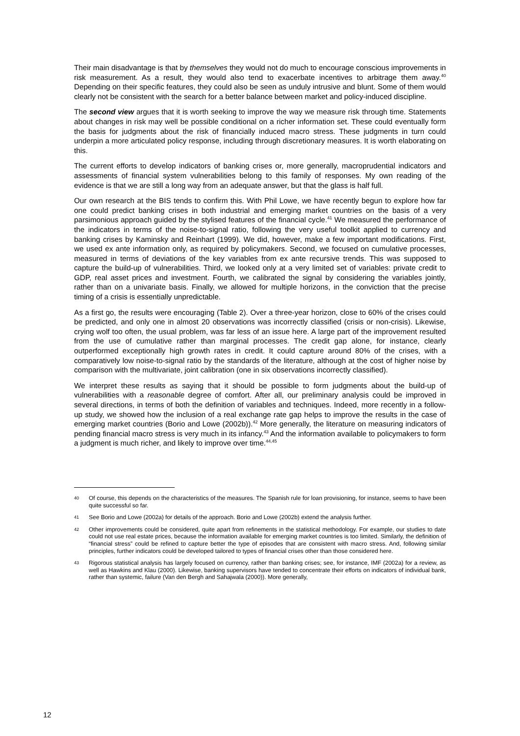Their main disadvantage is that by themselves they would not do much to encourage conscious improvements in risk measurement. As a result, they would also tend to exacerbate incentives to arbitrage them away.<sup>40</sup> Depending on their specific features, they could also be seen as unduly intrusive and blunt. Some of them would clearly not be consistent with the search for a better balance between market and policy-induced discipline.
The second view argues that it is worth seeking to improve the way we measure risk through time. Statements about changes in risk may well be possible conditional on a richer information set. These could eventually form the basis for judgments about the risk of financially induced macro stress. These judgments in turn could underpin a more articulated policy response, including through discretionary measures. It is worth elaborating on this.
The current efforts to develop indicators of banking crises or, more generally, macroprudential indicators and assessments of financial system vulnerabilities belong to this family of responses. My own reading of the evidence is that we are still a long way from an adequate answer, but that the glass is half full.
Our own research at the BIS tends to confirm this. With Phil Lowe, we have recently begun to explore how far one could predict banking crises in both industrial and emerging market countries on the basis of a very parsimonious approach guided by the stylised features of the financial cycle.<sup>41</sup> We measured the performance of the indicators in terms of the noise-to-signal ratio, following the very useful toolkit applied to currency and banking crises by Kaminsky and Reinhart (1999). We did, however, make a few important modifications. First, we used ex ante information only, as required by policymakers. Second, we focused on cumulative processes, measured in terms of deviations of the key variables from ex ante recursive trends. This was supposed to capture the build-up of vulnerabilities. Third, we looked only at a very limited set of variables: private credit to GDP, real asset prices and investment. Fourth, we calibrated the signal by considering the variables jointly, rather than on a univariate basis. Finally, we allowed for multiple horizons, in the conviction that the precise timing of a crisis is essentially unpredictable.
As a first go, the results were encouraging (Table 2). Over a three-year horizon, close to 60% of the crises could be predicted, and only one in almost 20 observations was incorrectly classified (crisis or non-crisis). Likewise, crying wolf too often, the usual problem, was far less of an issue here. A large part of the improvement resulted from the use of cumulative rather than marginal processes. The credit gap alone, for instance, clearly outperformed exceptionally high growth rates in credit. It could capture around 80% of the crises, with a comparatively low noise-to-signal ratio by the standards of the literature, although at the cost of higher noise by comparison with the multivariate, joint calibration (one in six observations incorrectly classified).
We interpret these results as saying that it should be possible to form judgments about the build-up of vulnerabilities with a reasonable degree of comfort. After all, our preliminary analysis could be improved in several directions, in terms of both the definition of variables and techniques. Indeed, more recently in a follow-up study, we showed how the inclusion of a real exchange rate gap helps to improve the results in the case of emerging market countries (Borio and Lowe (2002b)).<sup>42</sup> More generally, the literature on measuring indicators of pending financial macro stress is very much in its infancy.<sup>43</sup> And the information available to policymakers to form a judgment is much richer, and likely to improve over time.<sup>44,45</sup>
40 Of course, this depends on the characteristics of the measures. The Spanish rule for loan provisioning, for instance, seems to have been quite successful so far.
41 See Borio and Lowe (2002a) for details of the approach. Borio and Lowe (2002b) extend the analysis further.
42 Other improvements could be considered, quite apart from refinements in the statistical methodology. For example, our studies to date could not use real estate prices, because the information available for emerging market countries is too limited. Similarly, the definition of “financial stress” could be refined to capture better the type of episodes that are consistent with macro stress. And, following similar principles, further indicators could be developed tailored to types of financial crises other than those considered here.
43 Rigorous statistical analysis has largely focused on currency, rather than banking crises; see, for instance, IMF (2002a) for a review, as well as Hawkins and Klau (2000). Likewise, banking supervisors have tended to concentrate their efforts on indicators of individual bank, rather than systemic, failure (Van den Bergh and Sahajwala (2000)). More generally,
12